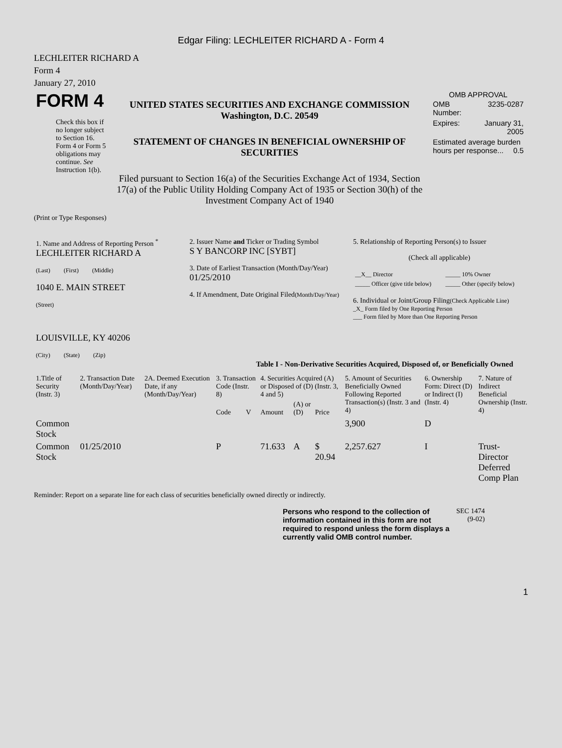Edgar Filing: LECHLEITER RICHARD A - Form 4
LECHLEITER RICHARD A
Form 4
January 27, 2010
| FORM 4 Check this box if no longer subject to Section 16. Form 4 or Form 5 obligations may continue. See Instruction 1(b). | UNITED STATES SECURITIES AND EXCHANGE COMMISSION Washington, D.C. 20549 STATEMENT OF CHANGES IN BENEFICIAL OWNERSHIP OF SECURITIES Filed pursuant to Section 16(a) of the Securities Exchange Act of 1934, Section 17(a) of the Public Utility Holding Company Act of 1935 or Section 30(h) of the Investment Company Act of 1940 | OMB APPROVAL / OMB Number: / 3235-0287 / / Expires: / January 31, 2005 / / Estimated average burden hours per response... 0.5 / / |
(Print or Type Responses)
| 1. Name and Address of Reporting Person <sup>*</sup> LECHLEITER RICHARD A (Last) (First) (Middle) 1040 E. MAIN STREET (Street) LOUISVILLE, KY 40206 (City) (State) (Zip) | 2. Issuer Name and Ticker or Trading Symbol S Y BANCORP INC [SYBT] 3. Date of Earliest Transaction (Month/Day/Year) 01/25/2010 4. If Amendment, Date Original Filed (Month/Day/Year) | 5. Relationship of Reporting Person(s) to Issuer (Check all applicable) / __X__ Director / _____ 10% Owner / / _____ Officer (give title below) / _____ Other (specify below) / 6. Individual or Joint/Group Filing (Check Applicable Line) _X_ Form filed by One Reporting Person ___ Form filed by More than One Reporting Person |
Table I - Non-Derivative Securities Acquired, Disposed of, or Beneficially Owned
| 1.Title of Security (Instr. 3) | 2. Transaction Date (Month/Day/Year) | 2A. Deemed Execution Date, if any (Month/Day/Year) | 3. Transaction Code (Instr. 8) | | 4. Securities Acquired (A) or Disposed of (D) (Instr. 3, 4 and 5) | | | 5. Amount of Securities Beneficially Owned Following Reported Transaction(s) (Instr. 3 and 4) | 6. Ownership Form: Direct (D) or Indirect (I) (Instr. 4) | 7. Nature of Indirect Beneficial Ownership (Instr. 4) |
| --- | --- | --- | --- | --- | --- | --- | --- | --- | --- | --- |
| | | | Code | V | Amount | (A) or (D) | Price | | | |
| Common Stock | | | | | | | | 3,900 | D | |
| Common Stock | 01/25/2010 | | P | | 71.633 | A | $ 20.94 | 2,257.627 | I | Trust-Director Deferred Comp Plan |
Reminder: Report on a separate line for each class of securities beneficially owned directly or indirectly.
| Persons who respond to the collection of information contained in this form are not required to respond unless the form displays a currently valid OMB control number. | SEC 1474 (9-02) |
1